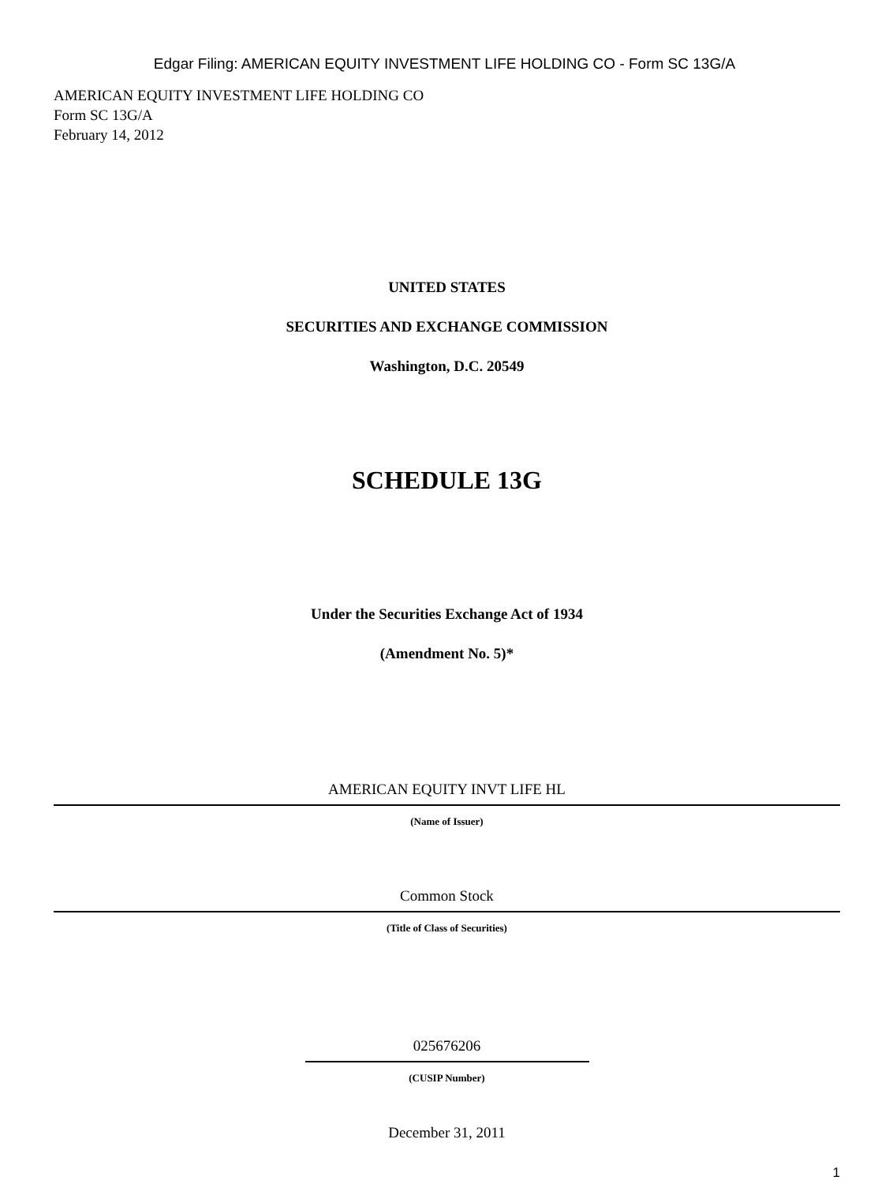Edgar Filing: AMERICAN EQUITY INVESTMENT LIFE HOLDING CO - Form SC 13G/A
AMERICAN EQUITY INVESTMENT LIFE HOLDING CO
Form SC 13G/A
February 14, 2012
UNITED STATES
SECURITIES AND EXCHANGE COMMISSION
Washington, D.C. 20549
SCHEDULE 13G
Under the Securities Exchange Act of 1934
(Amendment No. 5)*
AMERICAN EQUITY INVT LIFE HL
(Name of Issuer)
Common Stock
(Title of Class of Securities)
025676206
(CUSIP Number)
December 31, 2011
1